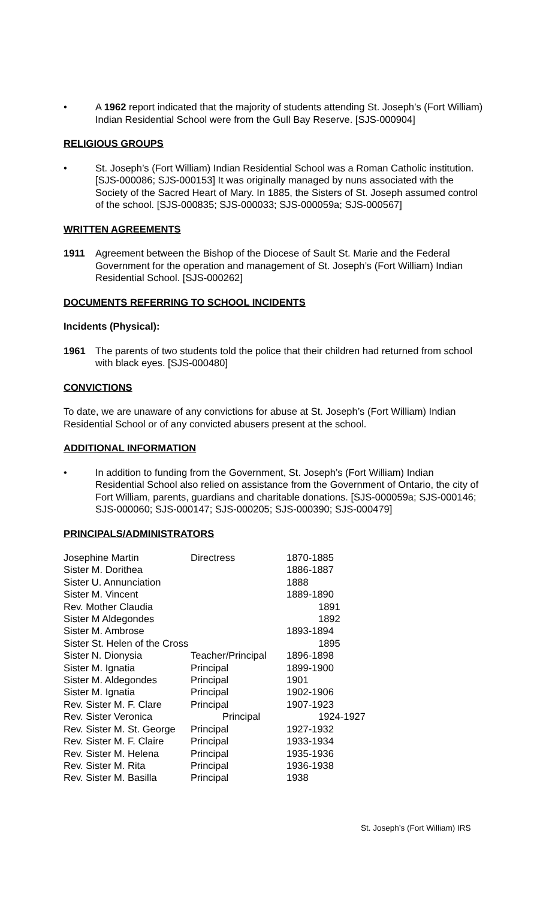• A 1962 report indicated that the majority of students attending St. Joseph’s (Fort William) Indian Residential School were from the Gull Bay Reserve. [SJS-000904]
RELIGIOUS GROUPS
• St. Joseph’s (Fort William) Indian Residential School was a Roman Catholic institution. [SJS-000086; SJS-000153] It was originally managed by nuns associated with the Society of the Sacred Heart of Mary. In 1885, the Sisters of St. Joseph assumed control of the school. [SJS-000835; SJS-000033; SJS-000059a; SJS-000567]
WRITTEN AGREEMENTS
1911 Agreement between the Bishop of the Diocese of Sault St. Marie and the Federal Government for the operation and management of St. Joseph’s (Fort William) Indian Residential School. [SJS-000262]
DOCUMENTS REFERRING TO SCHOOL INCIDENTS
Incidents (Physical):
1961 The parents of two students told the police that their children had returned from school with black eyes. [SJS-000480]
CONVICTIONS
To date, we are unaware of any convictions for abuse at St. Joseph’s (Fort William) Indian Residential School or of any convicted abusers present at the school.
ADDITIONAL INFORMATION
• In addition to funding from the Government, St. Joseph’s (Fort William) Indian Residential School also relied on assistance from the Government of Ontario, the city of Fort William, parents, guardians and charitable donations. [SJS-000059a; SJS-000146; SJS-000060; SJS-000147; SJS-000205; SJS-000390; SJS-000479]
PRINCIPALS/ADMINISTRATORS
| Josephine Martin | Directress | 1870-1885 |
| Sister M. Dorithea | | 1886-1887 |
| Sister U. Annunciation | | 1888 |
| Sister M. Vincent | | 1889-1890 |
| Rev. Mother Claudia | | 1891 |
| Sister M Aldegondes | | 1892 |
| Sister M. Ambrose | | 1893-1894 |
| Sister St. Helen of the Cross | | 1895 |
| Sister N. Dionysia | Teacher/Principal | 1896-1898 |
| Sister M. Ignatia | Principal | 1899-1900 |
| Sister M. Aldegondes | Principal | 1901 |
| Sister M. Ignatia | Principal | 1902-1906 |
| Rev. Sister M. F. Clare | Principal | 1907-1923 |
| Rev. Sister Veronica | Principal | 1924-1927 |
| Rev. Sister M. St. George | Principal | 1927-1932 |
| Rev. Sister M. F. Claire | Principal | 1933-1934 |
| Rev. Sister M. Helena | Principal | 1935-1936 |
| Rev. Sister M. Rita | Principal | 1936-1938 |
| Rev. Sister M. Basilla | Principal | 1938 |
St. Joseph’s (Fort William) IRS